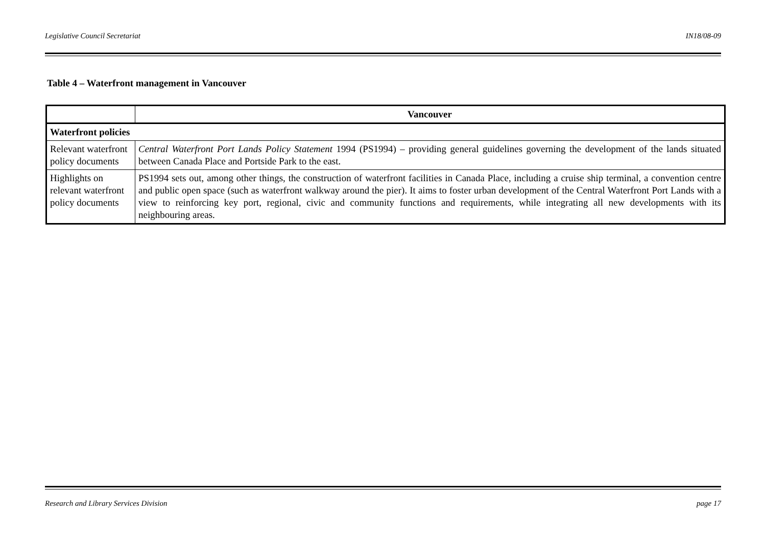Legislative Council Secretariat IN18/08-09
Table 4 – Waterfront management in Vancouver
| | Vancouver |
| --- | --- |
| Waterfront policies | |
| Relevant waterfront policy documents | Central Waterfront Port Lands Policy Statement 1994 (PS1994) – providing general guidelines governing the development of the lands situated between Canada Place and Portside Park to the east. |
| Highlights on relevant waterfront policy documents | PS1994 sets out, among other things, the construction of waterfront facilities in Canada Place, including a cruise ship terminal, a convention centre and public open space (such as waterfront walkway around the pier). It aims to foster urban development of the Central Waterfront Port Lands with a view to reinforcing key port, regional, civic and community functions and requirements, while integrating all new developments with its neighbouring areas. |
Research and Library Services Division page 17